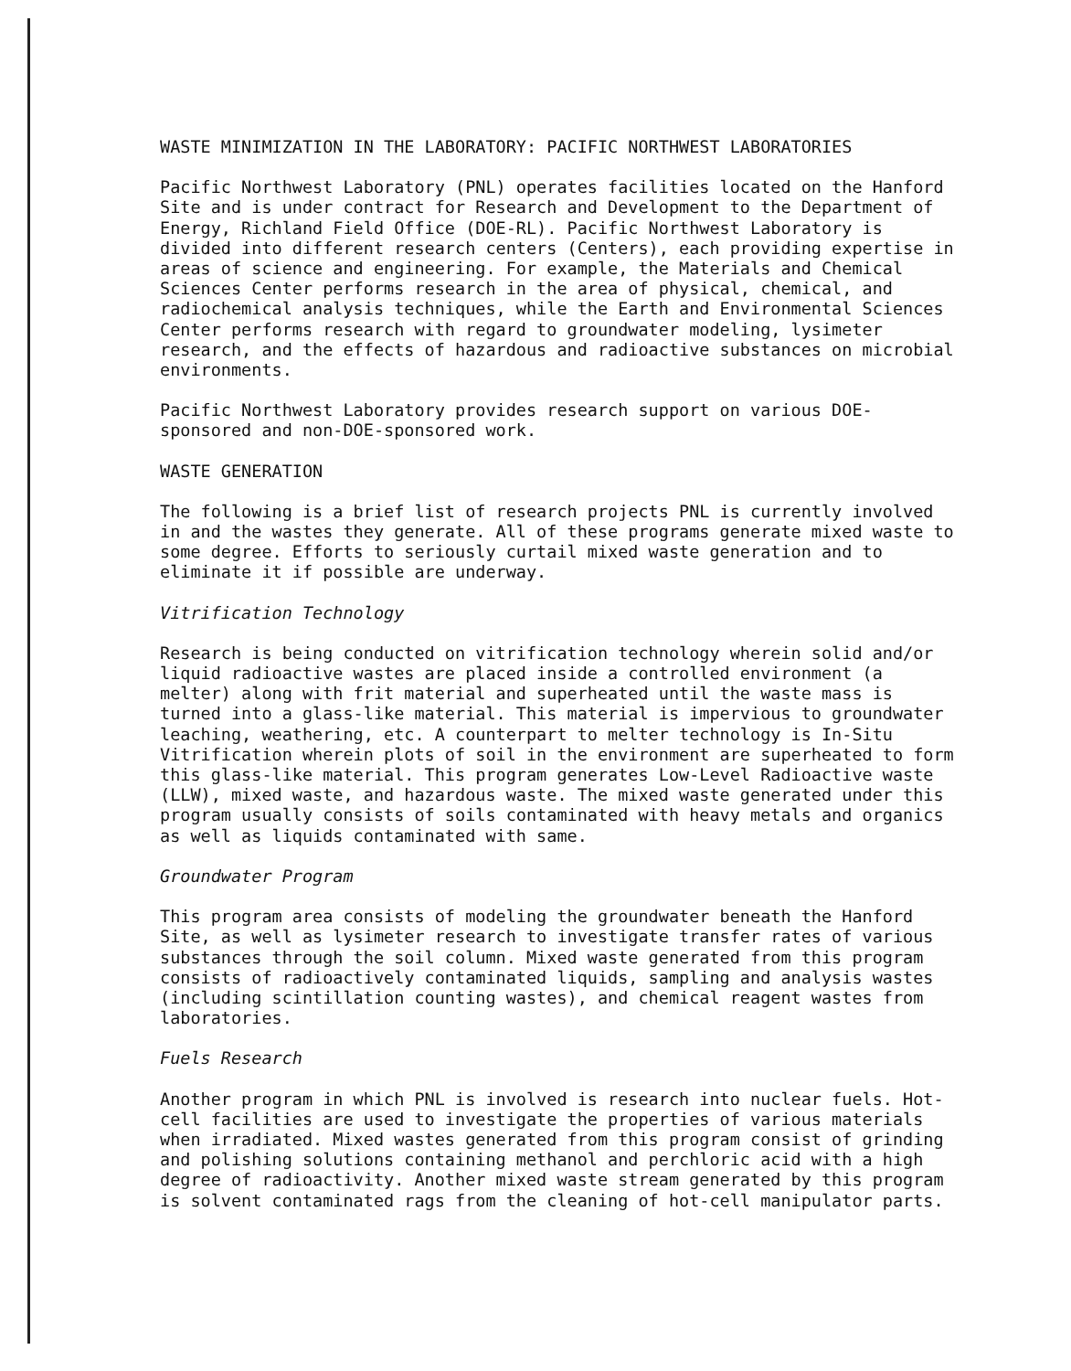WASTE MINIMIZATION IN THE LABORATORY: PACIFIC NORTHWEST LABORATORIES
Pacific Northwest Laboratory (PNL) operates facilities located on the Hanford Site and is under contract for Research and Development to the Department of Energy, Richland Field Office (DOE-RL). Pacific Northwest Laboratory is divided into different research centers (Centers), each providing expertise in areas of science and engineering. For example, the Materials and Chemical Sciences Center performs research in the area of physical, chemical, and radiochemical analysis techniques, while the Earth and Environmental Sciences Center performs research with regard to groundwater modeling, lysimeter research, and the effects of hazardous and radioactive substances on microbial environments.
Pacific Northwest Laboratory provides research support on various DOE-sponsored and non-DOE-sponsored work.
WASTE GENERATION
The following is a brief list of research projects PNL is currently involved in and the wastes they generate. All of these programs generate mixed waste to some degree. Efforts to seriously curtail mixed waste generation and to eliminate it if possible are underway.
Vitrification Technology
Research is being conducted on vitrification technology wherein solid and/or liquid radioactive wastes are placed inside a controlled environment (a melter) along with frit material and superheated until the waste mass is turned into a glass-like material. This material is impervious to groundwater leaching, weathering, etc. A counterpart to melter technology is In-Situ Vitrification wherein plots of soil in the environment are superheated to form this glass-like material. This program generates Low-Level Radioactive waste (LLW), mixed waste, and hazardous waste. The mixed waste generated under this program usually consists of soils contaminated with heavy metals and organics as well as liquids contaminated with same.
Groundwater Program
This program area consists of modeling the groundwater beneath the Hanford Site, as well as lysimeter research to investigate transfer rates of various substances through the soil column. Mixed waste generated from this program consists of radioactively contaminated liquids, sampling and analysis wastes (including scintillation counting wastes), and chemical reagent wastes from laboratories.
Fuels Research
Another program in which PNL is involved is research into nuclear fuels. Hot-cell facilities are used to investigate the properties of various materials when irradiated. Mixed wastes generated from this program consist of grinding and polishing solutions containing methanol and perchloric acid with a high degree of radioactivity. Another mixed waste stream generated by this program is solvent contaminated rags from the cleaning of hot-cell manipulator parts.